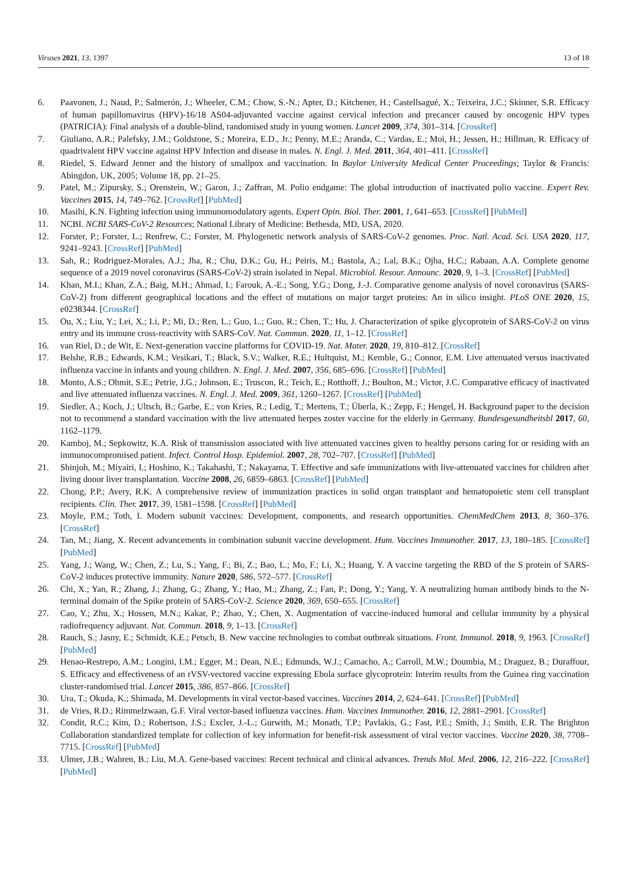Viruses 2021, 13, 1397 13 of 18
6. Paavonen, J.; Naud, P.; Salmerón, J.; Wheeler, C.M.; Chow, S.-N.; Apter, D.; Kitchener, H.; Castellsagué, X.; Teixeira, J.C.; Skinner, S.R. Efficacy of human papillomavirus (HPV)-16/18 AS04-adjuvanted vaccine against cervical infection and precancer caused by oncogenic HPV types (PATRICIA): Final analysis of a double-blind, randomised study in young women. Lancet 2009, 374, 301–314. [CrossRef]
7. Giuliano, A.R.; Palefsky, J.M.; Goldstone, S.; Moreira, E.D., Jr.; Penny, M.E.; Aranda, C.; Vardas, E.; Moi, H.; Jessen, H.; Hillman, R. Efficacy of quadrivalent HPV vaccine against HPV Infection and disease in males. N. Engl. J. Med. 2011, 364, 401–411. [CrossRef]
8. Riedel, S. Edward Jenner and the history of smallpox and vaccination. In Baylor University Medical Center Proceedings; Taylor & Francis: Abingdon, UK, 2005; Volume 18, pp. 21–25.
9. Patel, M.; Zipursky, S.; Orenstein, W.; Garon, J.; Zaffran, M. Polio endgame: The global introduction of inactivated polio vaccine. Expert Rev. Vaccines 2015, 14, 749–762. [CrossRef] [PubMed]
10. Masihi, K.N. Fighting infection using immunomodulatory agents. Expert Opin. Biol. Ther. 2001, 1, 641–653. [CrossRef] [PubMed]
11. NCBI. NCBI SARS-CoV-2 Resources; National Library of Medicine: Bethesda, MD, USA, 2020.
12. Forster, P.; Forster, L.; Renfrew, C.; Forster, M. Phylogenetic network analysis of SARS-CoV-2 genomes. Proc. Natl. Acad. Sci. USA 2020, 117, 9241–9243. [CrossRef] [PubMed]
13. Sah, R.; Rodriguez-Morales, A.J.; Jha, R.; Chu, D.K.; Gu, H.; Peiris, M.; Bastola, A.; Lal, B.K.; Ojha, H.C.; Rabaan, A.A. Complete genome sequence of a 2019 novel coronavirus (SARS-CoV-2) strain isolated in Nepal. Microbiol. Resour. Announc. 2020, 9, 1–3. [CrossRef] [PubMed]
14. Khan, M.I.; Khan, Z.A.; Baig, M.H.; Ahmad, I.; Farouk, A.-E.; Song, Y.G.; Dong, J.-J. Comparative genome analysis of novel coronavirus (SARS-CoV-2) from different geographical locations and the effect of mutations on major target proteins: An in silico insight. PLoS ONE 2020, 15, e0238344. [CrossRef]
15. Ou, X.; Liu, Y.; Lei, X.; Li, P.; Mi, D.; Ren, L.; Guo, L.; Guo, R.; Chen, T.; Hu, J. Characterization of spike glycoprotein of SARS-CoV-2 on virus entry and its immune cross-reactivity with SARS-CoV. Nat. Commun. 2020, 11, 1–12. [CrossRef]
16. van Riel, D.; de Wit, E. Next-generation vaccine platforms for COVID-19. Nat. Mater. 2020, 19, 810–812. [CrossRef]
17. Belshe, R.B.; Edwards, K.M.; Vesikari, T.; Black, S.V.; Walker, R.E.; Hultquist, M.; Kemble, G.; Connor, E.M. Live attenuated versus inactivated influenza vaccine in infants and young children. N. Engl. J. Med. 2007, 356, 685–696. [CrossRef] [PubMed]
18. Monto, A.S.; Ohmit, S.E.; Petrie, J.G.; Johnson, E.; Truscon, R.; Teich, E.; Rotthoff, J.; Boulton, M.; Victor, J.C. Comparative efficacy of inactivated and live attenuated influenza vaccines. N. Engl. J. Med. 2009, 361, 1260–1267. [CrossRef] [PubMed]
19. Siedler, A.; Koch, J.; Ultsch, B.; Garbe, E.; von Kries, R.; Ledig, T.; Mertens, T.; Überla, K.; Zepp, F.; Hengel, H. Background paper to the decision not to recommend a standard vaccination with the live attenuated herpes zoster vaccine for the elderly in Germany. Bundesgesundheitsbl 2017, 60, 1162–1179.
20. Kamboj, M.; Sepkowitz, K.A. Risk of transmission associated with live attenuated vaccines given to healthy persons caring for or residing with an immunocompromised patient. Infect. Control Hosp. Epidemiol. 2007, 28, 702–707. [CrossRef] [PubMed]
21. Shinjoh, M.; Miyairi, I.; Hoshino, K.; Takahashi, T.; Nakayama, T. Effective and safe immunizations with live-attenuated vaccines for children after living donor liver transplantation. Vaccine 2008, 26, 6859–6863. [CrossRef] [PubMed]
22. Chong, P.P.; Avery, R.K. A comprehensive review of immunization practices in solid organ transplant and hematopoietic stem cell transplant recipients. Clin. Ther. 2017, 39, 1581–1598. [CrossRef] [PubMed]
23. Moyle, P.M.; Toth, I. Modern subunit vaccines: Development, components, and research opportunities. ChemMedChem 2013, 8, 360–376. [CrossRef]
24. Tan, M.; Jiang, X. Recent advancements in combination subunit vaccine development. Hum. Vaccines Immunother. 2017, 13, 180–185. [CrossRef] [PubMed]
25. Yang, J.; Wang, W.; Chen, Z.; Lu, S.; Yang, F.; Bi, Z.; Bao, L.; Mo, F.; Li, X.; Huang, Y. A vaccine targeting the RBD of the S protein of SARS-CoV-2 induces protective immunity. Nature 2020, 586, 572–577. [CrossRef]
26. Chi, X.; Yan, R.; Zhang, J.; Zhang, G.; Zhang, Y.; Hao, M.; Zhang, Z.; Fan, P.; Dong, Y.; Yang, Y. A neutralizing human antibody binds to the N-terminal domain of the Spike protein of SARS-CoV-2. Science 2020, 369, 650–655. [CrossRef]
27. Cao, Y.; Zhu, X.; Hossen, M.N.; Kakar, P.; Zhao, Y.; Chen, X. Augmentation of vaccine-induced humoral and cellular immunity by a physical radiofrequency adjuvant. Nat. Commun. 2018, 9, 1–13. [CrossRef]
28. Rauch, S.; Jasny, E.; Schmidt, K.E.; Petsch, B. New vaccine technologies to combat outbreak situations. Front. Immunol. 2018, 9, 1963. [CrossRef] [PubMed]
29. Henao-Restrepo, A.M.; Longini, I.M.; Egger, M.; Dean, N.E.; Edmunds, W.J.; Camacho, A.; Carroll, M.W.; Doumbia, M.; Draguez, B.; Duraffour, S. Efficacy and effectiveness of an rVSV-vectored vaccine expressing Ebola surface glycoprotein: Interim results from the Guinea ring vaccination cluster-randomised trial. Lancet 2015, 386, 857–866. [CrossRef]
30. Ura, T.; Okuda, K.; Shimada, M. Developments in viral vector-based vaccines. Vaccines 2014, 2, 624–641. [CrossRef] [PubMed]
31. de Vries, R.D.; Rimmelzwaan, G.F. Viral vector-based influenza vaccines. Hum. Vaccines Immunother. 2016, 12, 2881–2901. [CrossRef]
32. Condit, R.C.; Kim, D.; Robertson, J.S.; Excler, J.-L.; Gurwith, M.; Monath, T.P.; Pavlakis, G.; Fast, P.E.; Smith, J.; Smith, E.R. The Brighton Collaboration standardized template for collection of key information for benefit-risk assessment of viral vector vaccines. Vaccine 2020, 38, 7708–7715. [CrossRef] [PubMed]
33. Ulmer, J.B.; Wahren, B.; Liu, M.A. Gene-based vaccines: Recent technical and clinical advances. Trends Mol. Med. 2006, 12, 216–222. [CrossRef] [PubMed]